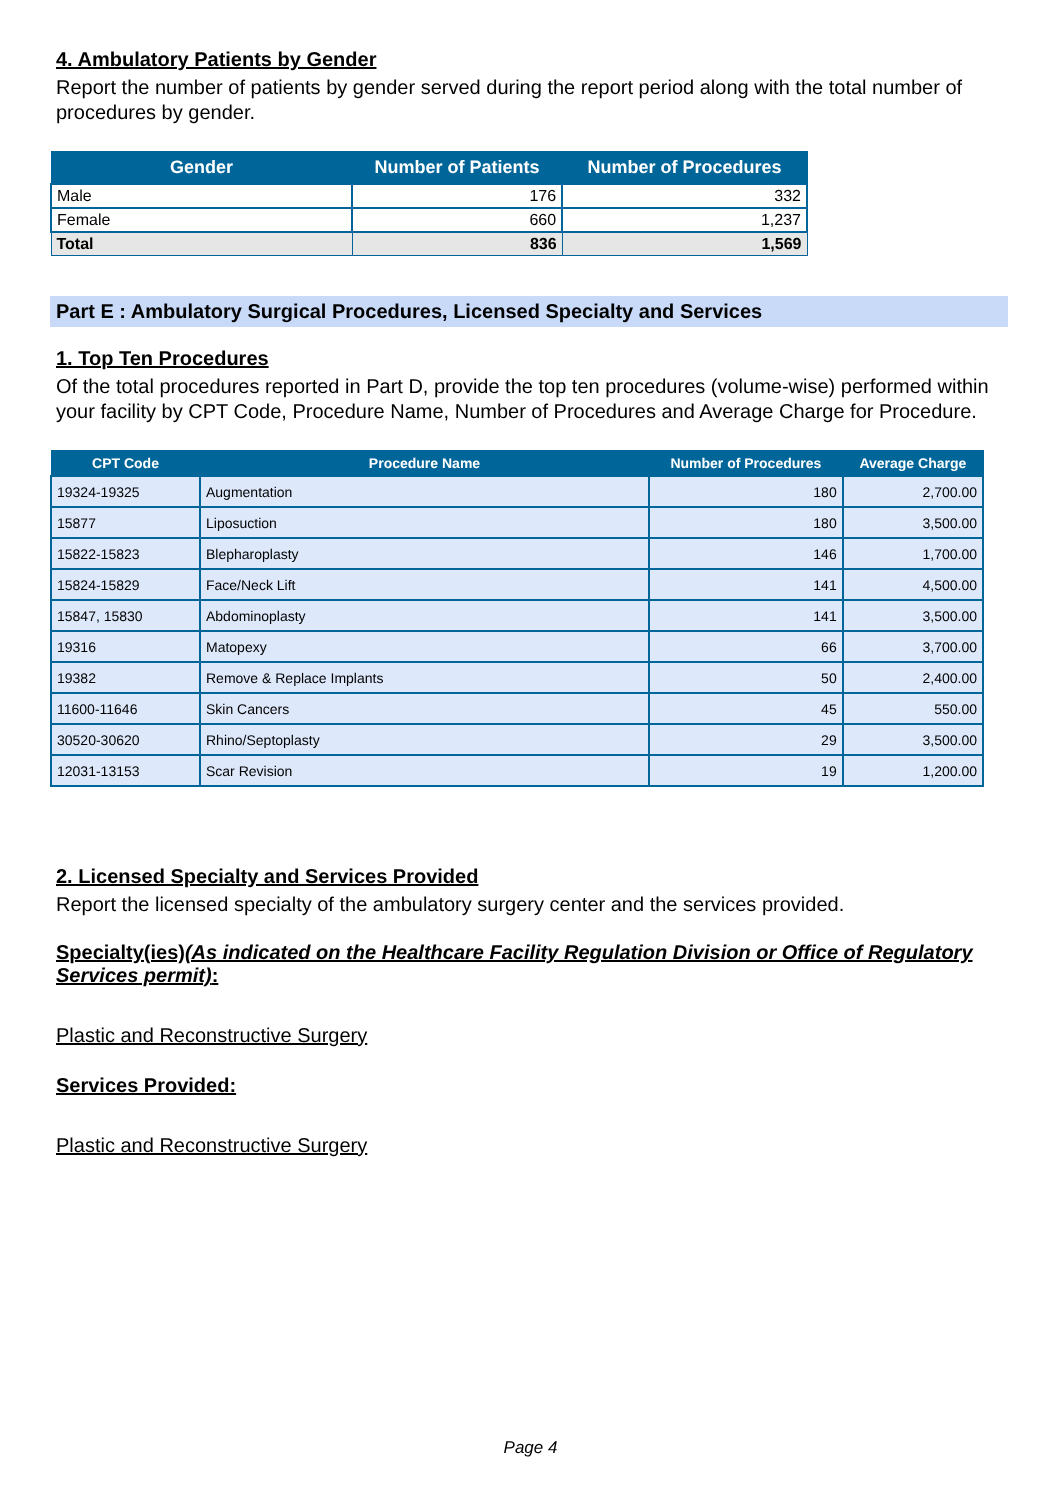4. Ambulatory Patients by Gender
Report the number of patients by gender served during the report period along with the total number of procedures by gender.
| Gender | Number of Patients | Number of Procedures |
| --- | --- | --- |
| Male | 176 | 332 |
| Female | 660 | 1,237 |
| Total | 836 | 1,569 |
Part E : Ambulatory Surgical Procedures, Licensed Specialty and Services
1. Top Ten Procedures
Of the total procedures reported in Part D, provide the top ten procedures (volume-wise) performed within your facility by CPT Code, Procedure Name, Number of Procedures and Average Charge for Procedure.
| CPT Code | Procedure Name | Number of Procedures | Average Charge |
| --- | --- | --- | --- |
| 19324-19325 | Augmentation | 180 | 2,700.00 |
| 15877 | Liposuction | 180 | 3,500.00 |
| 15822-15823 | Blepharoplasty | 146 | 1,700.00 |
| 15824-15829 | Face/Neck Lift | 141 | 4,500.00 |
| 15847, 15830 | Abdominoplasty | 141 | 3,500.00 |
| 19316 | Matopexy | 66 | 3,700.00 |
| 19382 | Remove & Replace Implants | 50 | 2,400.00 |
| 11600-11646 | Skin Cancers | 45 | 550.00 |
| 30520-30620 | Rhino/Septoplasty | 29 | 3,500.00 |
| 12031-13153 | Scar Revision | 19 | 1,200.00 |
2. Licensed Specialty and Services Provided
Report the licensed specialty of the ambulatory surgery center and the services provided.
Specialty(ies)(As indicated on the Healthcare Facility Regulation Division or Office of Regulatory Services permit):
Plastic and Reconstructive Surgery
Services Provided:
Plastic and Reconstructive Surgery
Page 4